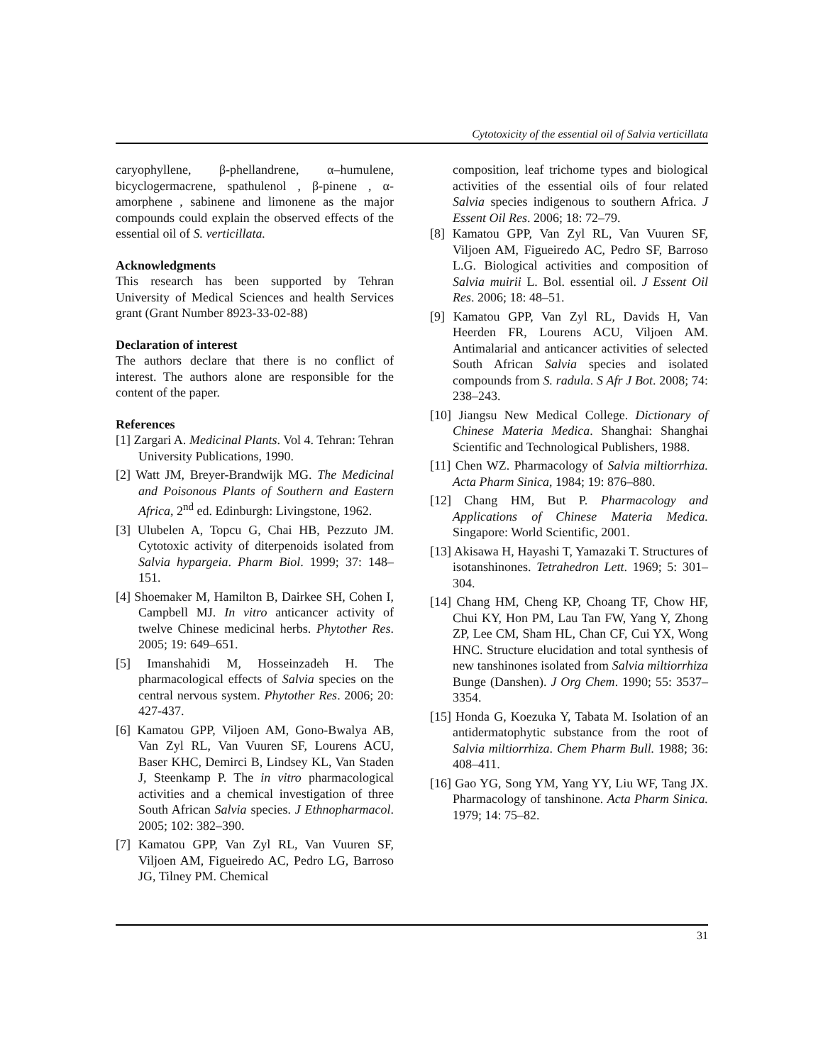Cytotoxicity of the essential oil of Salvia verticillata
caryophyllene, β-phellandrene, α–humulene, bicyclogermacrene, spathulenol , β-pinene , α-amorphene , sabinene and limonene as the major compounds could explain the observed effects of the essential oil of S. verticillata.
Acknowledgments
This research has been supported by Tehran University of Medical Sciences and health Services grant (Grant Number 8923-33-02-88)
Declaration of interest
The authors declare that there is no conflict of interest. The authors alone are responsible for the content of the paper.
References
[1] Zargari A. Medicinal Plants. Vol 4. Tehran: Tehran University Publications, 1990.
[2] Watt JM, Breyer-Brandwijk MG. The Medicinal and Poisonous Plants of Southern and Eastern Africa, 2<sup>nd</sup> ed. Edinburgh: Livingstone, 1962.
[3] Ulubelen A, Topcu G, Chai HB, Pezzuto JM. Cytotoxic activity of diterpenoids isolated from Salvia hypargeia. Pharm Biol. 1999; 37: 148–151.
[4] Shoemaker M, Hamilton B, Dairkee SH, Cohen I, Campbell MJ. In vitro anticancer activity of twelve Chinese medicinal herbs. Phytother Res. 2005; 19: 649–651.
[5] Imanshahidi M, Hosseinzadeh H. The pharmacological effects of Salvia species on the central nervous system. Phytother Res. 2006; 20: 427-437.
[6] Kamatou GPP, Viljoen AM, Gono-Bwalya AB, Van Zyl RL, Van Vuuren SF, Lourens ACU, Baser KHC, Demirci B, Lindsey KL, Van Staden J, Steenkamp P. The in vitro pharmacological activities and a chemical investigation of three South African Salvia species. J Ethnopharmacol. 2005; 102: 382–390.
[7] Kamatou GPP, Van Zyl RL, Van Vuuren SF, Viljoen AM, Figueiredo AC, Pedro LG, Barroso JG, Tilney PM. Chemical
composition, leaf trichome types and biological activities of the essential oils of four related Salvia species indigenous to southern Africa. J Essent Oil Res. 2006; 18: 72–79.
[8] Kamatou GPP, Van Zyl RL, Van Vuuren SF, Viljoen AM, Figueiredo AC, Pedro SF, Barroso L.G. Biological activities and composition of Salvia muirii L. Bol. essential oil. J Essent Oil Res. 2006; 18: 48–51.
[9] Kamatou GPP, Van Zyl RL, Davids H, Van Heerden FR, Lourens ACU, Viljoen AM. Antimalarial and anticancer activities of selected South African Salvia species and isolated compounds from S. radula. S Afr J Bot. 2008; 74: 238–243.
[10] Jiangsu New Medical College. Dictionary of Chinese Materia Medica. Shanghai: Shanghai Scientific and Technological Publishers, 1988.
[11] Chen WZ. Pharmacology of Salvia miltiorrhiza. Acta Pharm Sinica, 1984; 19: 876–880.
[12] Chang HM, But P. Pharmacology and Applications of Chinese Materia Medica. Singapore: World Scientific, 2001.
[13] Akisawa H, Hayashi T, Yamazaki T. Structures of isotanshinones. Tetrahedron Lett. 1969; 5: 301–304.
[14] Chang HM, Cheng KP, Choang TF, Chow HF, Chui KY, Hon PM, Lau Tan FW, Yang Y, Zhong ZP, Lee CM, Sham HL, Chan CF, Cui YX, Wong HNC. Structure elucidation and total synthesis of new tanshinones isolated from Salvia miltiorrhiza Bunge (Danshen). J Org Chem. 1990; 55: 3537–3354.
[15] Honda G, Koezuka Y, Tabata M. Isolation of an antidermatophytic substance from the root of Salvia miltiorrhiza. Chem Pharm Bull. 1988; 36: 408–411.
[16] Gao YG, Song YM, Yang YY, Liu WF, Tang JX. Pharmacology of tanshinone. Acta Pharm Sinica. 1979; 14: 75–82.
31